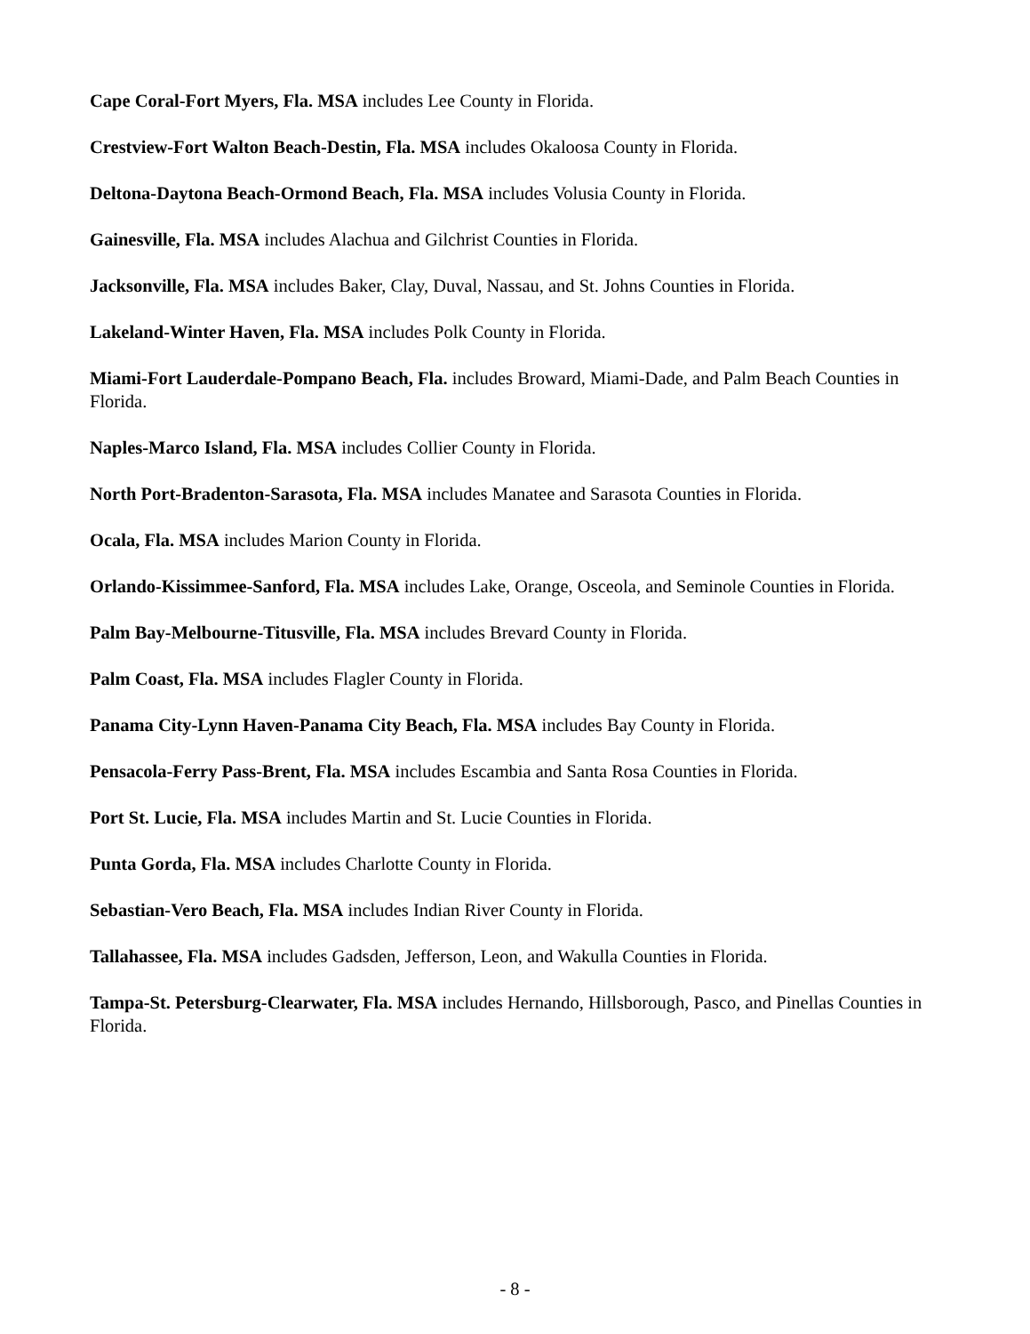Cape Coral-Fort Myers, Fla. MSA includes Lee County in Florida.
Crestview-Fort Walton Beach-Destin, Fla. MSA includes Okaloosa County in Florida.
Deltona-Daytona Beach-Ormond Beach, Fla. MSA includes Volusia County in Florida.
Gainesville, Fla. MSA includes Alachua and Gilchrist Counties in Florida.
Jacksonville, Fla. MSA includes Baker, Clay, Duval, Nassau, and St. Johns Counties in Florida.
Lakeland-Winter Haven, Fla. MSA includes Polk County in Florida.
Miami-Fort Lauderdale-Pompano Beach, Fla. includes Broward, Miami-Dade, and Palm Beach Counties in Florida.
Naples-Marco Island, Fla. MSA includes Collier County in Florida.
North Port-Bradenton-Sarasota, Fla. MSA includes Manatee and Sarasota Counties in Florida.
Ocala, Fla. MSA includes Marion County in Florida.
Orlando-Kissimmee-Sanford, Fla. MSA includes Lake, Orange, Osceola, and Seminole Counties in Florida.
Palm Bay-Melbourne-Titusville, Fla. MSA includes Brevard County in Florida.
Palm Coast, Fla. MSA includes Flagler County in Florida.
Panama City-Lynn Haven-Panama City Beach, Fla. MSA includes Bay County in Florida.
Pensacola-Ferry Pass-Brent, Fla. MSA includes Escambia and Santa Rosa Counties in Florida.
Port St. Lucie, Fla. MSA includes Martin and St. Lucie Counties in Florida.
Punta Gorda, Fla. MSA includes Charlotte County in Florida.
Sebastian-Vero Beach, Fla. MSA includes Indian River County in Florida.
Tallahassee, Fla. MSA includes Gadsden, Jefferson, Leon, and Wakulla Counties in Florida.
Tampa-St. Petersburg-Clearwater, Fla. MSA includes Hernando, Hillsborough, Pasco, and Pinellas Counties in Florida.
- 8 -